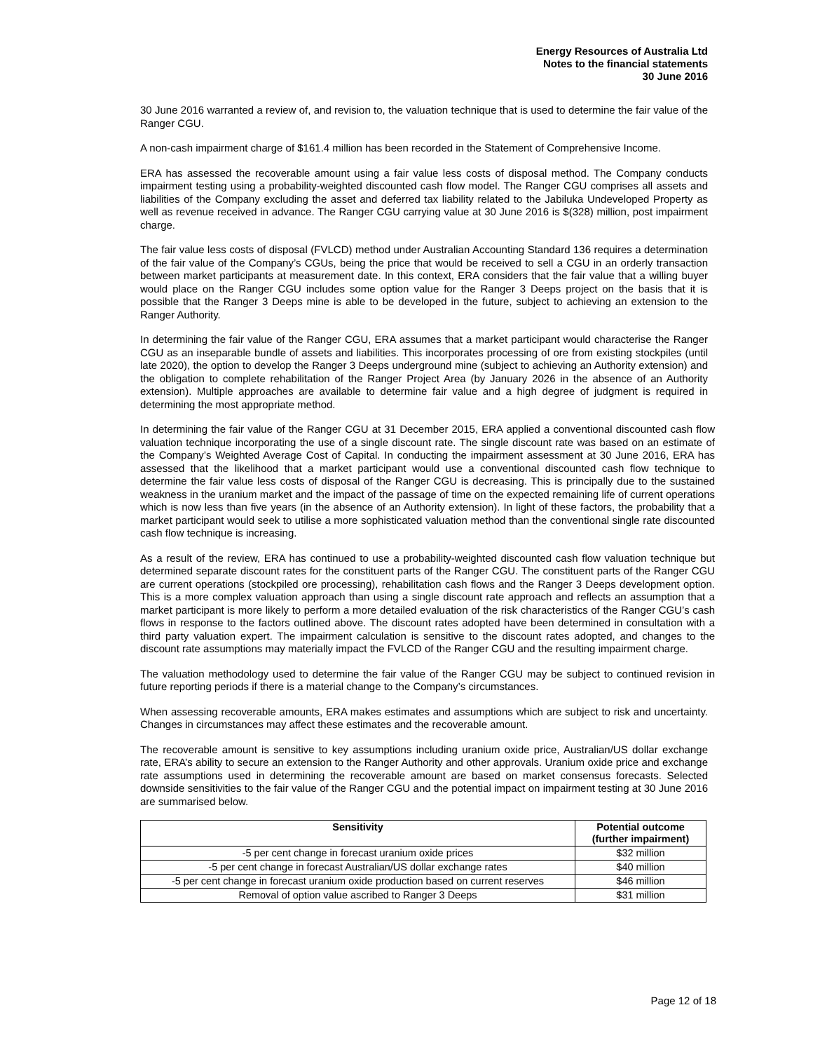Energy Resources of Australia Ltd
Notes to the financial statements
30 June 2016
30 June 2016 warranted a review of, and revision to, the valuation technique that is used to determine the fair value of the Ranger CGU.
A non-cash impairment charge of $161.4 million has been recorded in the Statement of Comprehensive Income.
ERA has assessed the recoverable amount using a fair value less costs of disposal method. The Company conducts impairment testing using a probability-weighted discounted cash flow model. The Ranger CGU comprises all assets and liabilities of the Company excluding the asset and deferred tax liability related to the Jabiluka Undeveloped Property as well as revenue received in advance. The Ranger CGU carrying value at 30 June 2016 is $(328) million, post impairment charge.
The fair value less costs of disposal (FVLCD) method under Australian Accounting Standard 136 requires a determination of the fair value of the Company’s CGUs, being the price that would be received to sell a CGU in an orderly transaction between market participants at measurement date. In this context, ERA considers that the fair value that a willing buyer would place on the Ranger CGU includes some option value for the Ranger 3 Deeps project on the basis that it is possible that the Ranger 3 Deeps mine is able to be developed in the future, subject to achieving an extension to the Ranger Authority.
In determining the fair value of the Ranger CGU, ERA assumes that a market participant would characterise the Ranger CGU as an inseparable bundle of assets and liabilities. This incorporates processing of ore from existing stockpiles (until late 2020), the option to develop the Ranger 3 Deeps underground mine (subject to achieving an Authority extension) and the obligation to complete rehabilitation of the Ranger Project Area (by January 2026 in the absence of an Authority extension). Multiple approaches are available to determine fair value and a high degree of judgment is required in determining the most appropriate method.
In determining the fair value of the Ranger CGU at 31 December 2015, ERA applied a conventional discounted cash flow valuation technique incorporating the use of a single discount rate. The single discount rate was based on an estimate of the Company’s Weighted Average Cost of Capital. In conducting the impairment assessment at 30 June 2016, ERA has assessed that the likelihood that a market participant would use a conventional discounted cash flow technique to determine the fair value less costs of disposal of the Ranger CGU is decreasing. This is principally due to the sustained weakness in the uranium market and the impact of the passage of time on the expected remaining life of current operations which is now less than five years (in the absence of an Authority extension). In light of these factors, the probability that a market participant would seek to utilise a more sophisticated valuation method than the conventional single rate discounted cash flow technique is increasing.
As a result of the review, ERA has continued to use a probability-weighted discounted cash flow valuation technique but determined separate discount rates for the constituent parts of the Ranger CGU. The constituent parts of the Ranger CGU are current operations (stockpiled ore processing), rehabilitation cash flows and the Ranger 3 Deeps development option. This is a more complex valuation approach than using a single discount rate approach and reflects an assumption that a market participant is more likely to perform a more detailed evaluation of the risk characteristics of the Ranger CGU’s cash flows in response to the factors outlined above. The discount rates adopted have been determined in consultation with a third party valuation expert. The impairment calculation is sensitive to the discount rates adopted, and changes to the discount rate assumptions may materially impact the FVLCD of the Ranger CGU and the resulting impairment charge.
The valuation methodology used to determine the fair value of the Ranger CGU may be subject to continued revision in future reporting periods if there is a material change to the Company’s circumstances.
When assessing recoverable amounts, ERA makes estimates and assumptions which are subject to risk and uncertainty. Changes in circumstances may affect these estimates and the recoverable amount.
The recoverable amount is sensitive to key assumptions including uranium oxide price, Australian/US dollar exchange rate, ERA’s ability to secure an extension to the Ranger Authority and other approvals. Uranium oxide price and exchange rate assumptions used in determining the recoverable amount are based on market consensus forecasts. Selected downside sensitivities to the fair value of the Ranger CGU and the potential impact on impairment testing at 30 June 2016 are summarised below.
| Sensitivity | Potential outcome (further impairment) |
| --- | --- |
| -5 per cent change in forecast uranium oxide prices | $32 million |
| -5 per cent change in forecast Australian/US dollar exchange rates | $40 million |
| -5 per cent change in forecast uranium oxide production based on current reserves | $46 million |
| Removal of option value ascribed to Ranger 3 Deeps | $31 million |
Page 12 of 18